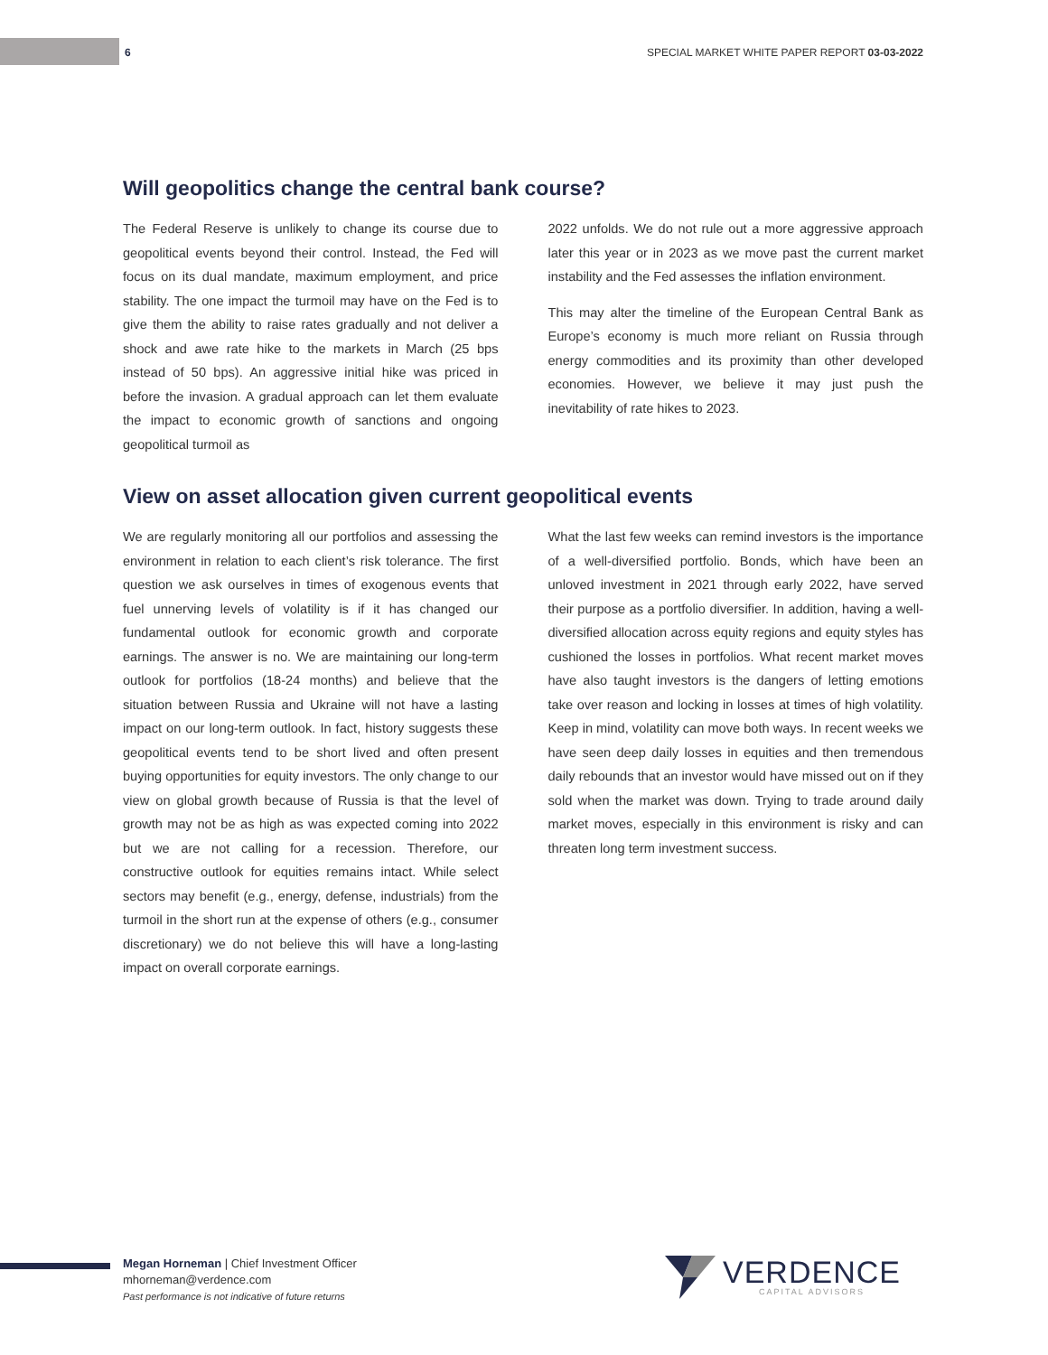6 SPECIAL MARKET WHITE PAPER REPORT 03-03-2022
Will geopolitics change the central bank course?
The Federal Reserve is unlikely to change its course due to geopolitical events beyond their control. Instead, the Fed will focus on its dual mandate, maximum employment, and price stability. The one impact the turmoil may have on the Fed is to give them the ability to raise rates gradually and not deliver a shock and awe rate hike to the markets in March (25 bps instead of 50 bps). An aggressive initial hike was priced in before the invasion. A gradual approach can let them evaluate the impact to economic growth of sanctions and ongoing geopolitical turmoil as
2022 unfolds. We do not rule out a more aggressive approach later this year or in 2023 as we move past the current market instability and the Fed assesses the inflation environment.
This may alter the timeline of the European Central Bank as Europe’s economy is much more reliant on Russia through energy commodities and its proximity than other developed economies. However, we believe it may just push the inevitability of rate hikes to 2023.
View on asset allocation given current geopolitical events
We are regularly monitoring all our portfolios and assessing the environment in relation to each client’s risk tolerance. The first question we ask ourselves in times of exogenous events that fuel unnerving levels of volatility is if it has changed our fundamental outlook for economic growth and corporate earnings. The answer is no. We are maintaining our long-term outlook for portfolios (18-24 months) and believe that the situation between Russia and Ukraine will not have a lasting impact on our long-term outlook. In fact, history suggests these geopolitical events tend to be short lived and often present buying opportunities for equity investors. The only change to our view on global growth because of Russia is that the level of growth may not be as high as was expected coming into 2022 but we are not calling for a recession. Therefore, our constructive outlook for equities remains intact. While select sectors may benefit (e.g., energy, defense, industrials) from the turmoil in the short run at the expense of others (e.g., consumer discretionary) we do not believe this will have a long-lasting impact on overall corporate earnings.
What the last few weeks can remind investors is the importance of a well-diversified portfolio. Bonds, which have been an unloved investment in 2021 through early 2022, have served their purpose as a portfolio diversifier. In addition, having a well-diversified allocation across equity regions and equity styles has cushioned the losses in portfolios. What recent market moves have also taught investors is the dangers of letting emotions take over reason and locking in losses at times of high volatility. Keep in mind, volatility can move both ways. In recent weeks we have seen deep daily losses in equities and then tremendous daily rebounds that an investor would have missed out on if they sold when the market was down. Trying to trade around daily market moves, especially in this environment is risky and can threaten long term investment success.
Megan Horneman | Chief Investment Officer
mhorneman@verdence.com
Past performance is not indicative of future returns
VERDENCE
CAPITAL ADVISORS